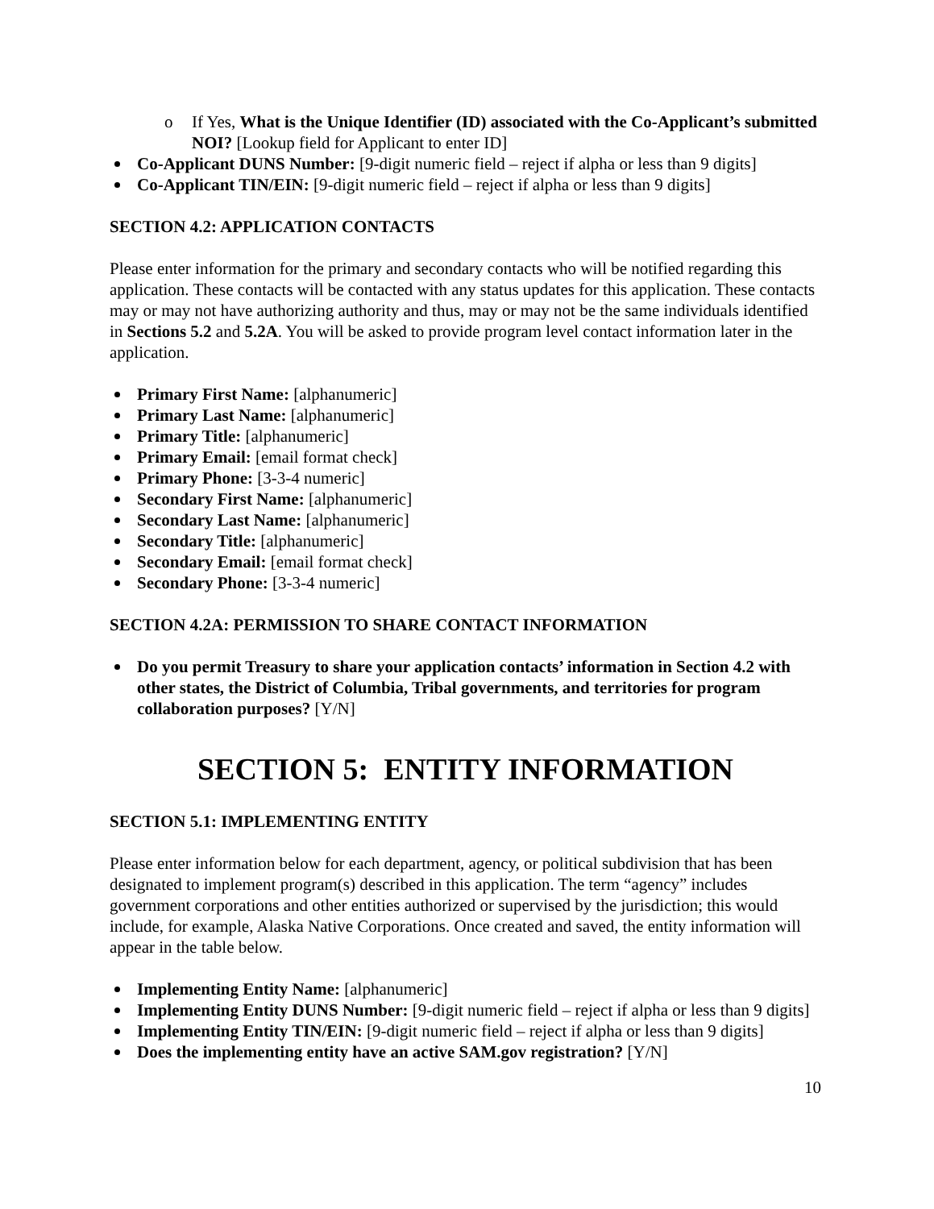o If Yes, What is the Unique Identifier (ID) associated with the Co-Applicant’s submitted NOI? [Lookup field for Applicant to enter ID]
Co-Applicant DUNS Number: [9-digit numeric field – reject if alpha or less than 9 digits]
Co-Applicant TIN/EIN: [9-digit numeric field – reject if alpha or less than 9 digits]
SECTION 4.2: APPLICATION CONTACTS
Please enter information for the primary and secondary contacts who will be notified regarding this application. These contacts will be contacted with any status updates for this application. These contacts may or may not have authorizing authority and thus, may or may not be the same individuals identified in Sections 5.2 and 5.2A. You will be asked to provide program level contact information later in the application.
Primary First Name: [alphanumeric]
Primary Last Name: [alphanumeric]
Primary Title: [alphanumeric]
Primary Email: [email format check]
Primary Phone: [3-3-4 numeric]
Secondary First Name: [alphanumeric]
Secondary Last Name: [alphanumeric]
Secondary Title: [alphanumeric]
Secondary Email: [email format check]
Secondary Phone: [3-3-4 numeric]
SECTION 4.2A: PERMISSION TO SHARE CONTACT INFORMATION
Do you permit Treasury to share your application contacts’ information in Section 4.2 with other states, the District of Columbia, Tribal governments, and territories for program collaboration purposes? [Y/N]
SECTION 5: ENTITY INFORMATION
SECTION 5.1: IMPLEMENTING ENTITY
Please enter information below for each department, agency, or political subdivision that has been designated to implement program(s) described in this application. The term “agency” includes government corporations and other entities authorized or supervised by the jurisdiction; this would include, for example, Alaska Native Corporations. Once created and saved, the entity information will appear in the table below.
Implementing Entity Name: [alphanumeric]
Implementing Entity DUNS Number: [9-digit numeric field – reject if alpha or less than 9 digits]
Implementing Entity TIN/EIN: [9-digit numeric field – reject if alpha or less than 9 digits]
Does the implementing entity have an active SAM.gov registration? [Y/N]
10